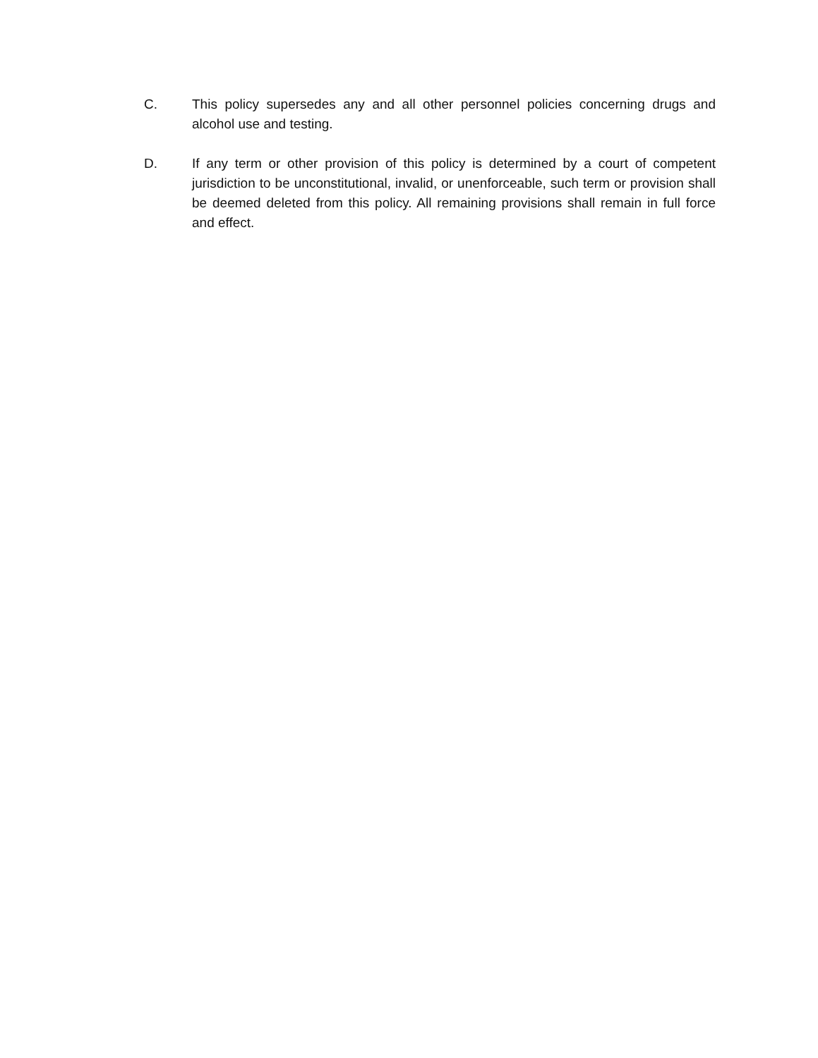C. This policy supersedes any and all other personnel policies concerning drugs and alcohol use and testing.
D. If any term or other provision of this policy is determined by a court of competent jurisdiction to be unconstitutional, invalid, or unenforceable, such term or provision shall be deemed deleted from this policy. All remaining provisions shall remain in full force and effect.